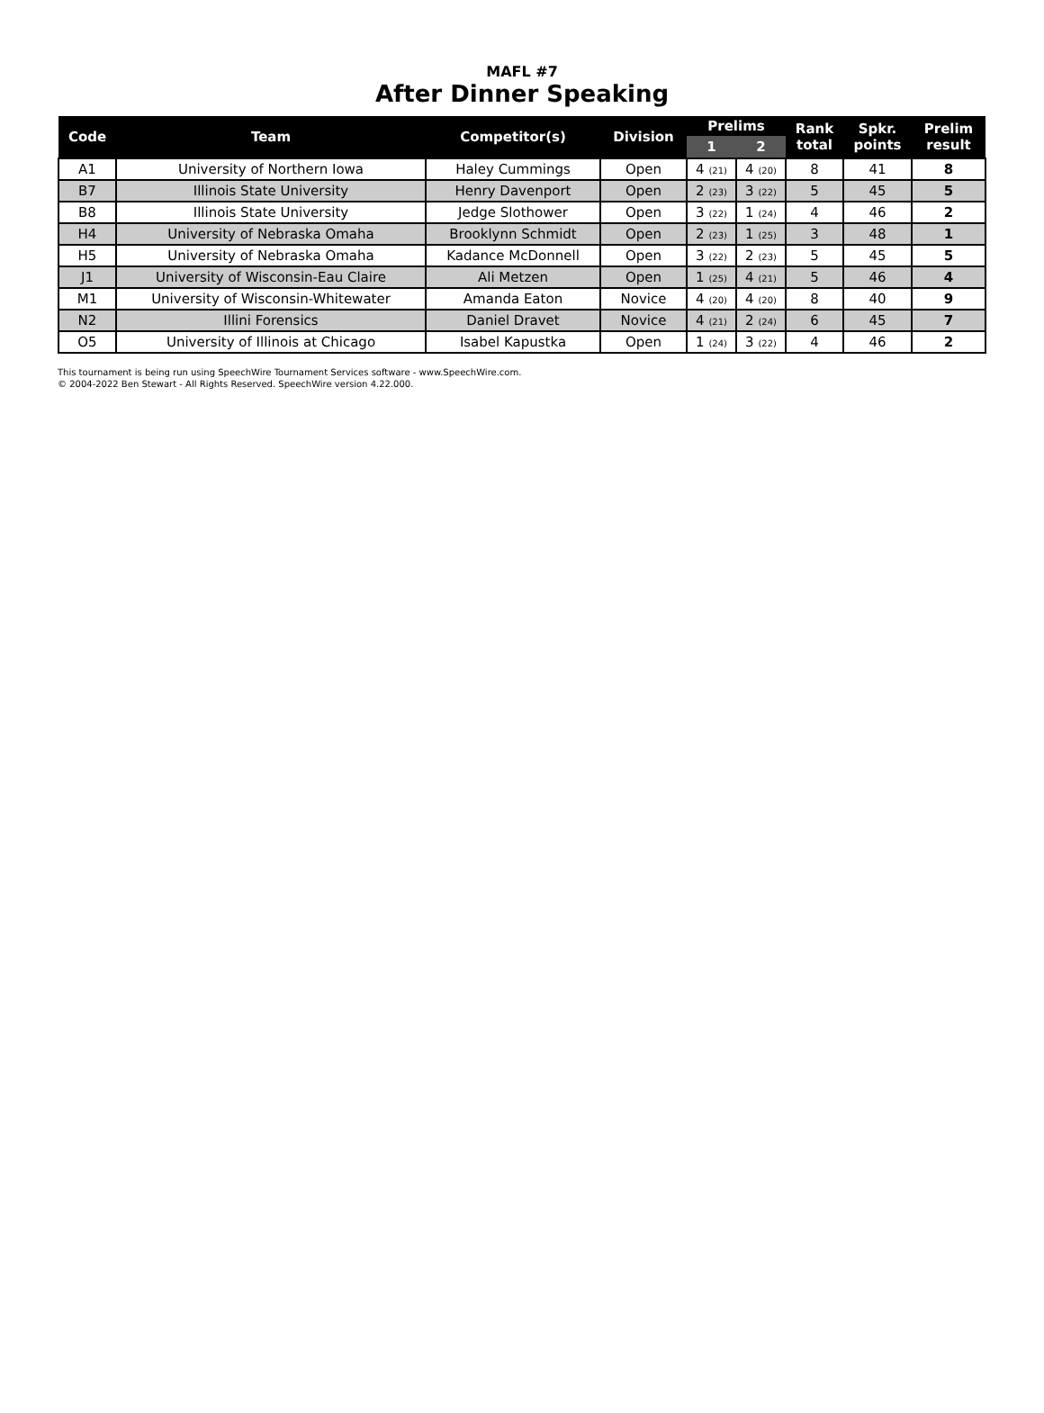MAFL #7
After Dinner Speaking
| Code | Team | Competitor(s) | Division | Prelims | | Rank total | Spkr. points | Prelim result |
| --- | --- | --- | --- | --- | --- | --- | --- | --- |
| | | | | 1 | 2 | | | |
| A1 | University of Northern Iowa | Haley Cummings | Open | 4 (21) | 4 (20) | 8 | 41 | 8 |
| B7 | Illinois State University | Henry Davenport | Open | 2 (23) | 3 (22) | 5 | 45 | 5 |
| B8 | Illinois State University | Jedge Slothower | Open | 3 (22) | 1 (24) | 4 | 46 | 2 |
| H4 | University of Nebraska Omaha | Brooklynn Schmidt | Open | 2 (23) | 1 (25) | 3 | 48 | 1 |
| H5 | University of Nebraska Omaha | Kadance McDonnell | Open | 3 (22) | 2 (23) | 5 | 45 | 5 |
| J1 | University of Wisconsin-Eau Claire | Ali Metzen | Open | 1 (25) | 4 (21) | 5 | 46 | 4 |
| M1 | University of Wisconsin-Whitewater | Amanda Eaton | Novice | 4 (20) | 4 (20) | 8 | 40 | 9 |
| N2 | Illini Forensics | Daniel Dravet | Novice | 4 (21) | 2 (24) | 6 | 45 | 7 |
| O5 | University of Illinois at Chicago | Isabel Kapustka | Open | 1 (24) | 3 (22) | 4 | 46 | 2 |
This tournament is being run using SpeechWire Tournament Services software - www.SpeechWire.com.
© 2004-2022 Ben Stewart - All Rights Reserved. SpeechWire version 4.22.000.